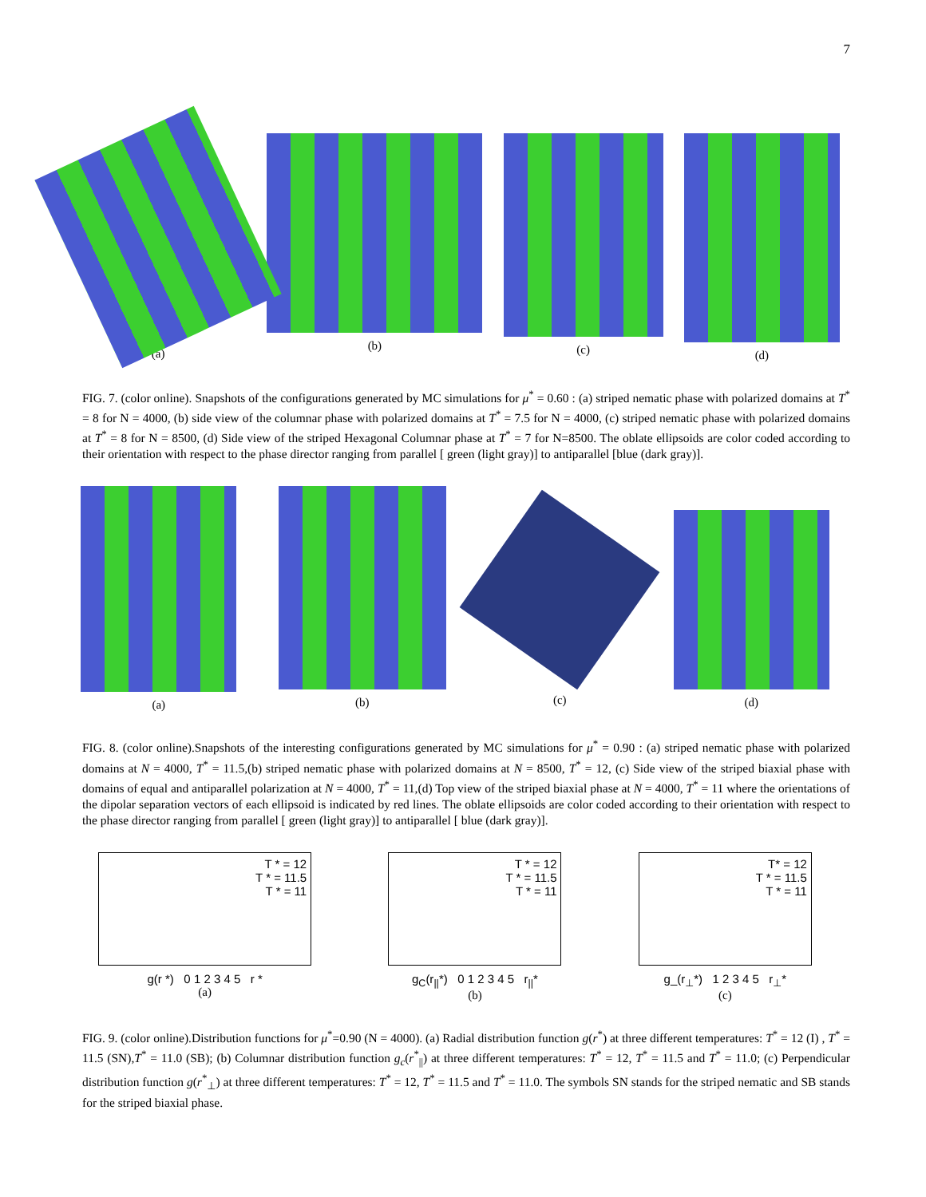7
(a) (b) (c) (d)
FIG. 7. (color online). Snapshots of the configurations generated by MC simulations for μ<sup>*</sup> = 0.60 : (a) striped nematic phase with polarized domains at T<sup>*</sup> = 8 for N = 4000, (b) side view of the columnar phase with polarized domains at T<sup>*</sup> = 7.5 for N = 4000, (c) striped nematic phase with polarized domains at T<sup>*</sup> = 8 for N = 8500, (d) Side view of the striped Hexagonal Columnar phase at T<sup>*</sup> = 7 for N=8500. The oblate ellipsoids are color coded according to their orientation with respect to the phase director ranging from parallel [ green (light gray)] to antiparallel [blue (dark gray)].
(a) (b) (c) (d)
FIG. 8. (color online).Snapshots of the interesting configurations generated by MC simulations for μ<sup>*</sup> = 0.90 : (a) striped nematic phase with polarized domains at N = 4000, T<sup>*</sup> = 11.5,(b) striped nematic phase with polarized domains at N = 8500, T<sup>*</sup> = 12, (c) Side view of the striped biaxial phase with domains of equal and antiparallel polarization at N = 4000, T<sup>*</sup> = 11,(d) Top view of the striped biaxial phase at N = 4000, T<sup>*</sup> = 11 where the orientations of the dipolar separation vectors of each ellipsoid is indicated by red lines. The oblate ellipsoids are color coded according to their orientation with respect to the phase director ranging from parallel [ green (light gray)] to antiparallel [ blue (dark gray)].
T * = 12
T * = 11.5
T * = 11
g(r *) 0 1 2 3 4 5 r *
(a)
T * = 12
T * = 11.5
T * = 11
g<sub>C</sub>(r<sub>||</sub>*) 0 1 2 3 4 5 r<sub>||</sub>*
(b)
T* = 12
T * = 11.5
T * = 11
g_(r<sub>⊥</sub>*) 1 2 3 4 5 r<sub>⊥</sub>*
(c)
FIG. 9. (color online).Distribution functions for μ<sup>*</sup>=0.90 (N = 4000). (a) Radial distribution function g(r<sup>*</sup>) at three different temperatures: T<sup>*</sup> = 12 (I) , T<sup>*</sup> = 11.5 (SN),T<sup>*</sup> = 11.0 (SB); (b) Columnar distribution function g<sub>c</sub>(r<sup>*</sup><sub>||</sub>) at three different temperatures: T<sup>*</sup> = 12, T<sup>*</sup> = 11.5 and T<sup>*</sup> = 11.0; (c) Perpendicular distribution function g(r<sup>*</sup><sub>⊥</sub>) at three different temperatures: T<sup>*</sup> = 12, T<sup>*</sup> = 11.5 and T<sup>*</sup> = 11.0. The symbols SN stands for the striped nematic and SB stands for the striped biaxial phase.